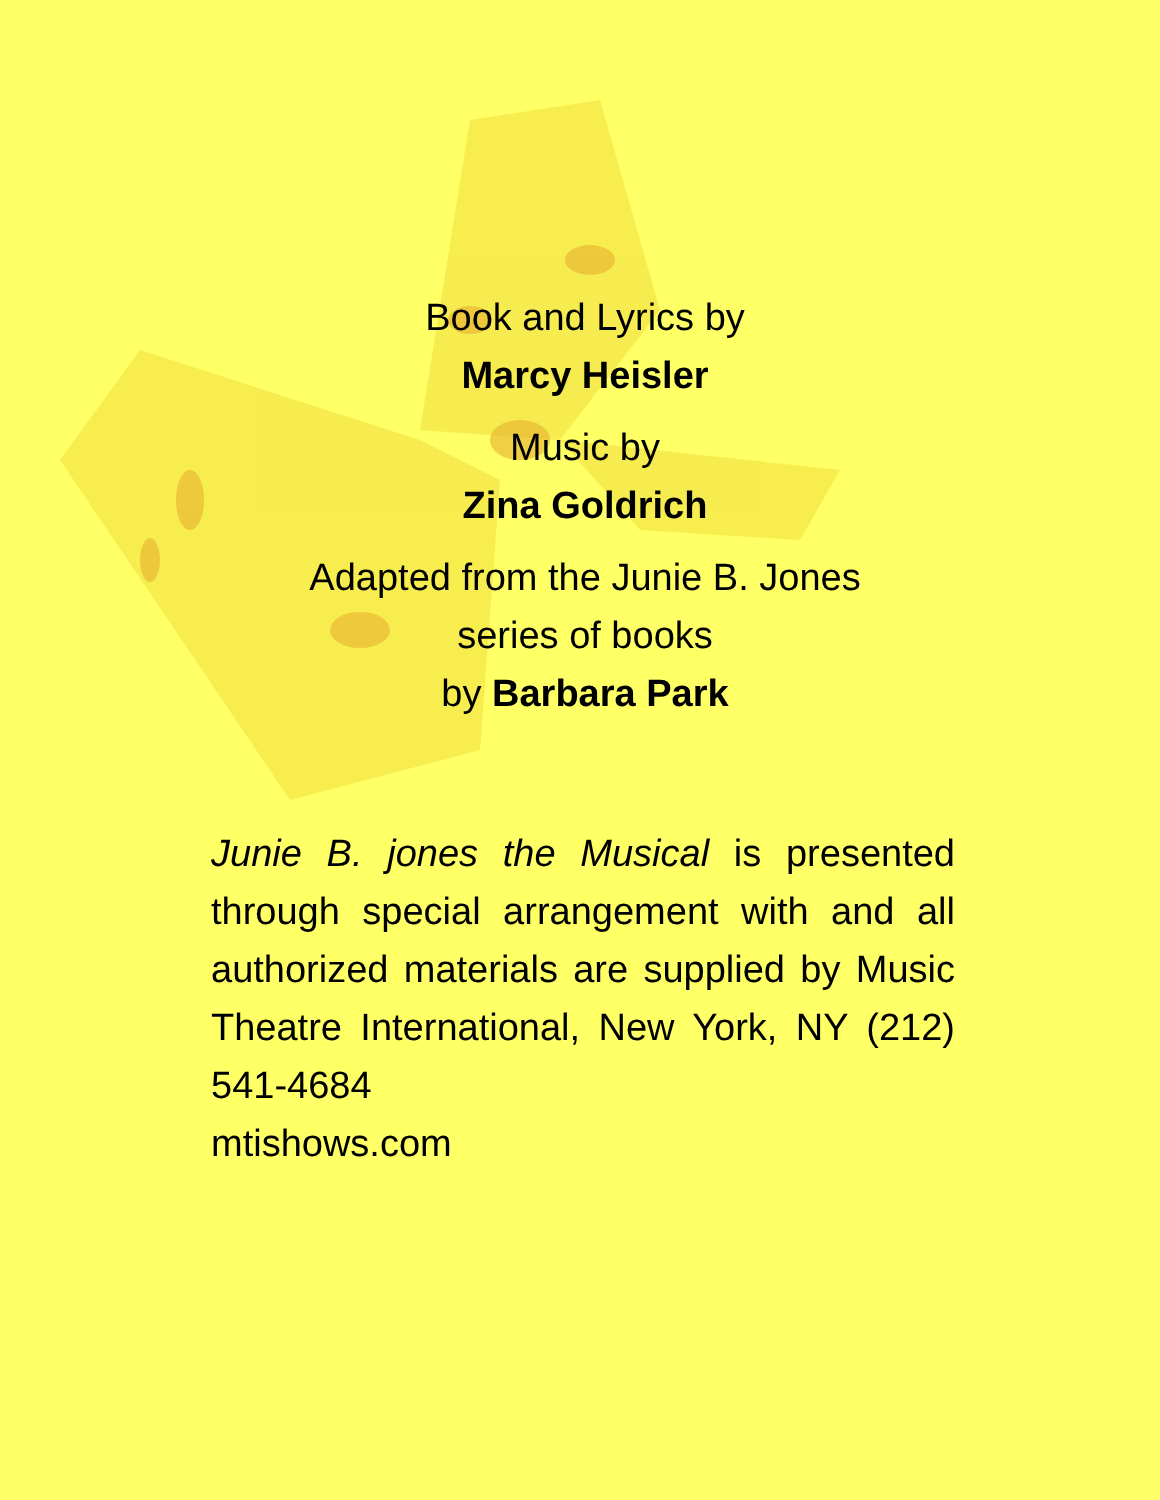Book and Lyrics by
Marcy Heisler
Music by
Zina Goldrich
Adapted from the Junie B. Jones
series of books
by Barbara Park
Junie B. jones the Musical is presented through special arrangement with and all authorized materials are supplied by Music Theatre International, New York, NY (212) 541-4684
mtishows.com